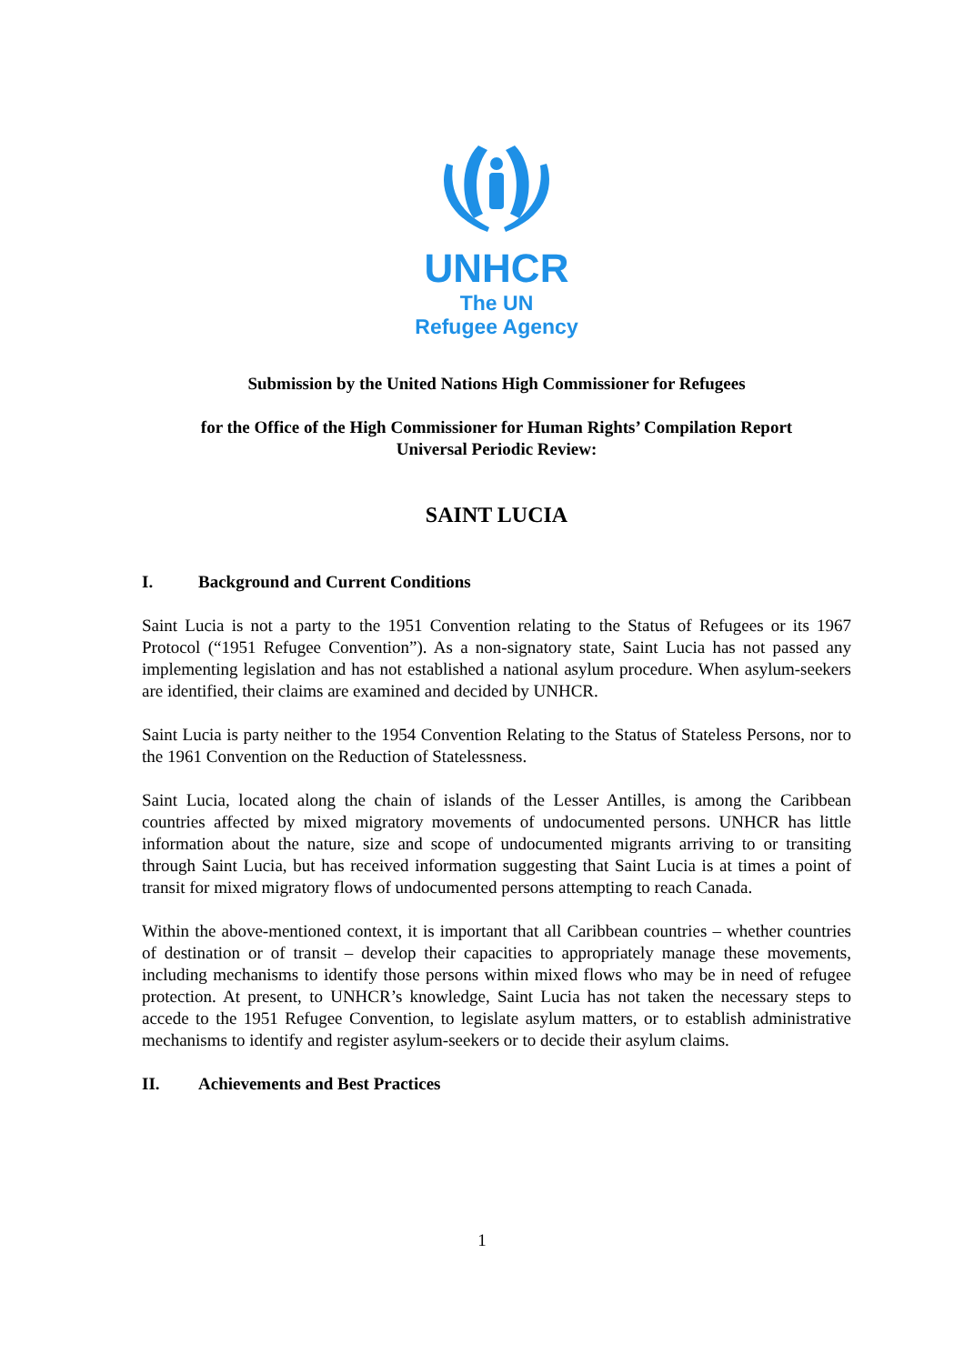UNHCR
The UN
Refugee Agency
Submission by the United Nations High Commissioner for Refugees
for the Office of the High Commissioner for Human Rights’ Compilation Report
Universal Periodic Review:
SAINT LUCIA
I. Background and Current Conditions
Saint Lucia is not a party to the 1951 Convention relating to the Status of Refugees or its 1967 Protocol (“1951 Refugee Convention”). As a non-signatory state, Saint Lucia has not passed any implementing legislation and has not established a national asylum procedure. When asylum-seekers are identified, their claims are examined and decided by UNHCR.
Saint Lucia is party neither to the 1954 Convention Relating to the Status of Stateless Persons, nor to the 1961 Convention on the Reduction of Statelessness.
Saint Lucia, located along the chain of islands of the Lesser Antilles, is among the Caribbean countries affected by mixed migratory movements of undocumented persons. UNHCR has little information about the nature, size and scope of undocumented migrants arriving to or transiting through Saint Lucia, but has received information suggesting that Saint Lucia is at times a point of transit for mixed migratory flows of undocumented persons attempting to reach Canada.
Within the above-mentioned context, it is important that all Caribbean countries – whether countries of destination or of transit – develop their capacities to appropriately manage these movements, including mechanisms to identify those persons within mixed flows who may be in need of refugee protection. At present, to UNHCR’s knowledge, Saint Lucia has not taken the necessary steps to accede to the 1951 Refugee Convention, to legislate asylum matters, or to establish administrative mechanisms to identify and register asylum-seekers or to decide their asylum claims.
II. Achievements and Best Practices
1